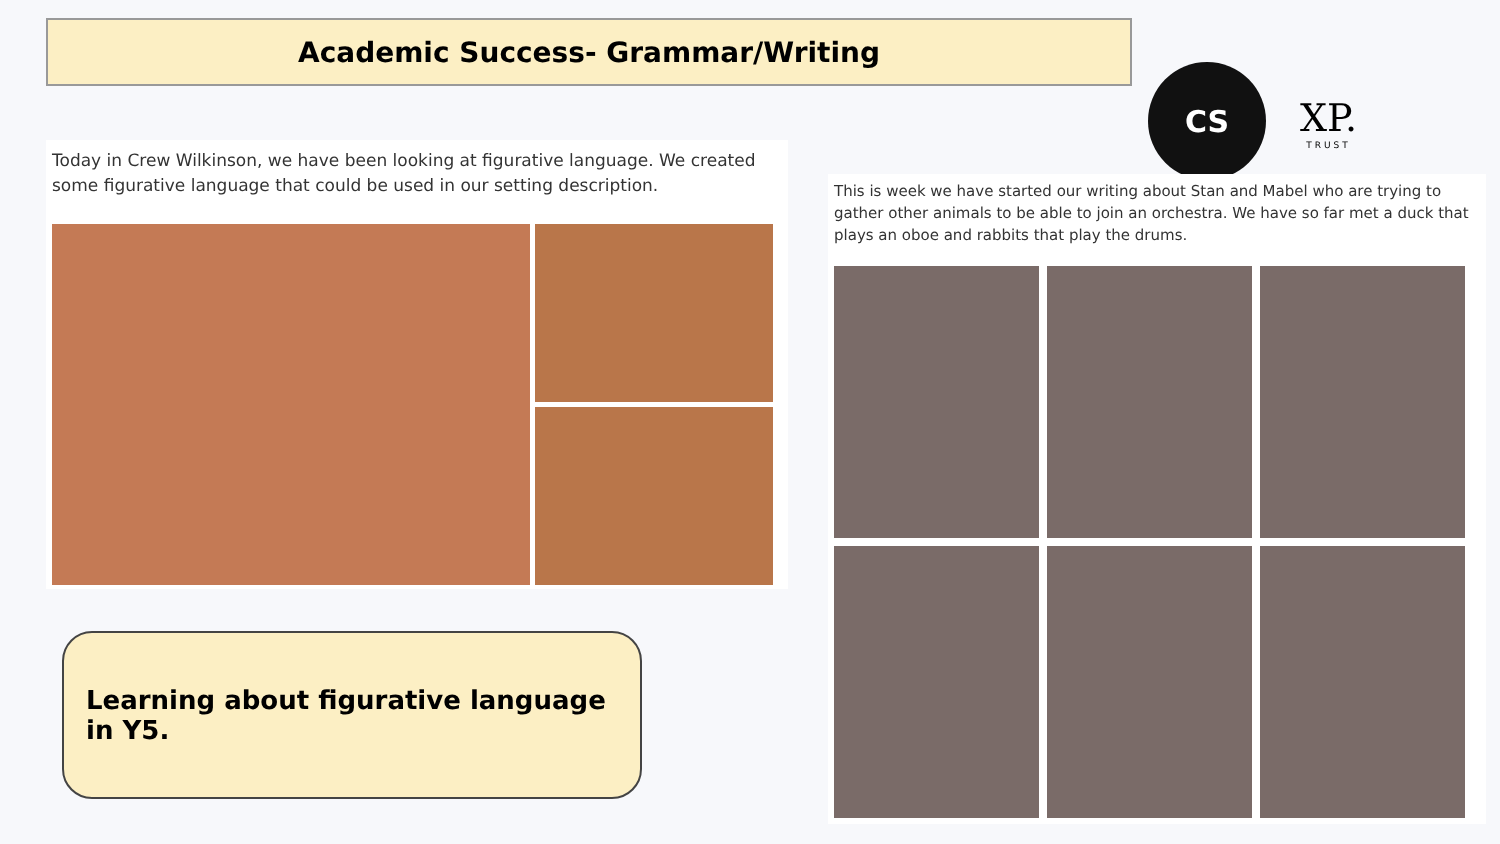Academic Success- Grammar/Writing
CS
XP.
TRUST
Today in Crew Wilkinson, we have been looking at figurative language. We created some figurative language that could be used in our setting description.
This is week we have started our writing about Stan and Mabel who are trying to gather other animals to be able to join an orchestra. We have so far met a duck that plays an oboe and rabbits that play the drums.
Learning about figurative language in Y5.